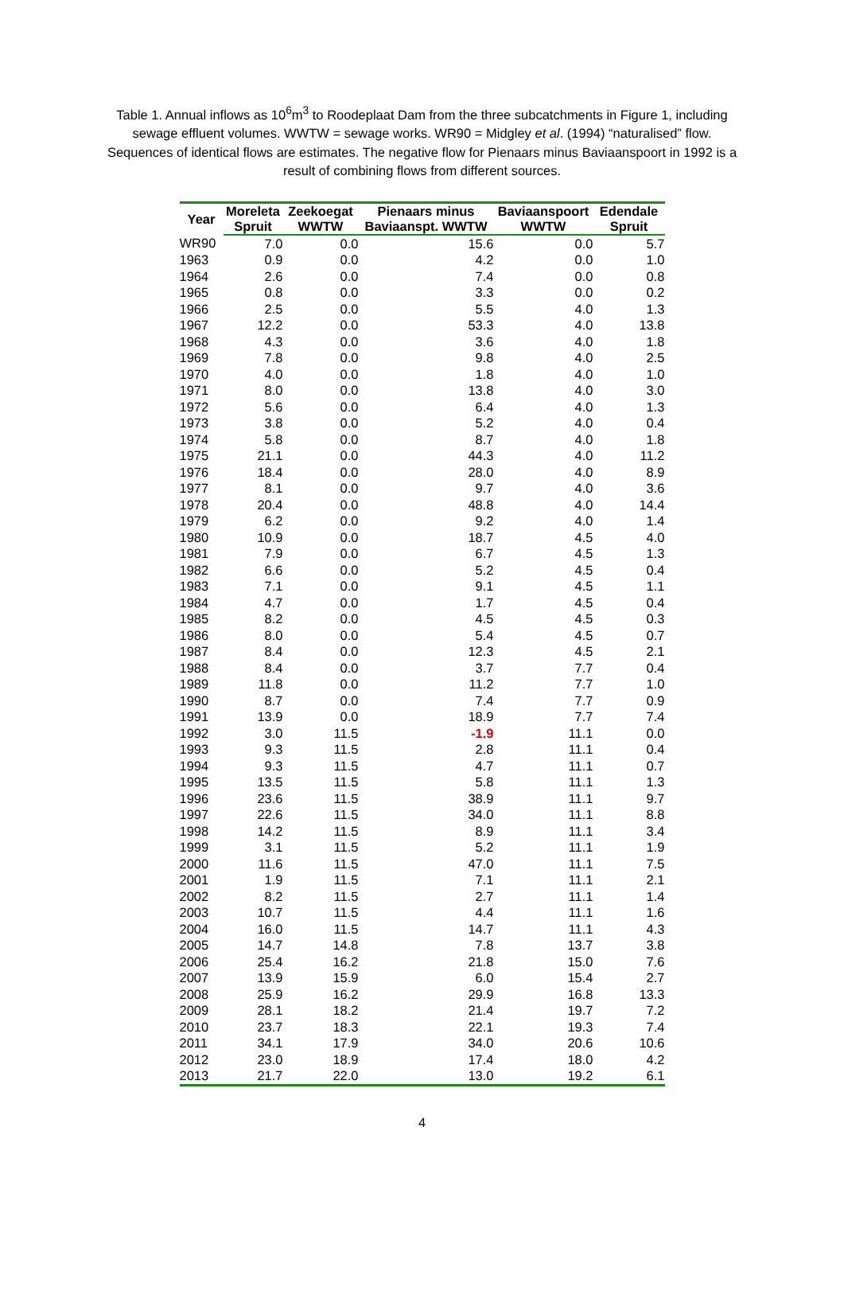Table 1. Annual inflows as 10<sup>6</sup>m<sup>3</sup> to Roodeplaat Dam from the three subcatchments in Figure 1, including sewage effluent volumes. WWTW = sewage works. WR90 = Midgley et al. (1994) “naturalised” flow. Sequences of identical flows are estimates. The negative flow for Pienaars minus Baviaanspoort in 1992 is a result of combining flows from different sources.
| Year | Moreleta | Zeekoegat | Pienaars minus | Baviaanspoort | Edendale |
| --- | --- | --- | --- | --- | --- |
| | Spruit | WWTW | Baviaanspt. WWTW | WWTW | Spruit |
| WR90 | 7.0 | 0.0 | 15.6 | 0.0 | 5.7 |
| 1963 | 0.9 | 0.0 | 4.2 | 0.0 | 1.0 |
| 1964 | 2.6 | 0.0 | 7.4 | 0.0 | 0.8 |
| 1965 | 0.8 | 0.0 | 3.3 | 0.0 | 0.2 |
| 1966 | 2.5 | 0.0 | 5.5 | 4.0 | 1.3 |
| 1967 | 12.2 | 0.0 | 53.3 | 4.0 | 13.8 |
| 1968 | 4.3 | 0.0 | 3.6 | 4.0 | 1.8 |
| 1969 | 7.8 | 0.0 | 9.8 | 4.0 | 2.5 |
| 1970 | 4.0 | 0.0 | 1.8 | 4.0 | 1.0 |
| 1971 | 8.0 | 0.0 | 13.8 | 4.0 | 3.0 |
| 1972 | 5.6 | 0.0 | 6.4 | 4.0 | 1.3 |
| 1973 | 3.8 | 0.0 | 5.2 | 4.0 | 0.4 |
| 1974 | 5.8 | 0.0 | 8.7 | 4.0 | 1.8 |
| 1975 | 21.1 | 0.0 | 44.3 | 4.0 | 11.2 |
| 1976 | 18.4 | 0.0 | 28.0 | 4.0 | 8.9 |
| 1977 | 8.1 | 0.0 | 9.7 | 4.0 | 3.6 |
| 1978 | 20.4 | 0.0 | 48.8 | 4.0 | 14.4 |
| 1979 | 6.2 | 0.0 | 9.2 | 4.0 | 1.4 |
| 1980 | 10.9 | 0.0 | 18.7 | 4.5 | 4.0 |
| 1981 | 7.9 | 0.0 | 6.7 | 4.5 | 1.3 |
| 1982 | 6.6 | 0.0 | 5.2 | 4.5 | 0.4 |
| 1983 | 7.1 | 0.0 | 9.1 | 4.5 | 1.1 |
| 1984 | 4.7 | 0.0 | 1.7 | 4.5 | 0.4 |
| 1985 | 8.2 | 0.0 | 4.5 | 4.5 | 0.3 |
| 1986 | 8.0 | 0.0 | 5.4 | 4.5 | 0.7 |
| 1987 | 8.4 | 0.0 | 12.3 | 4.5 | 2.1 |
| 1988 | 8.4 | 0.0 | 3.7 | 7.7 | 0.4 |
| 1989 | 11.8 | 0.0 | 11.2 | 7.7 | 1.0 |
| 1990 | 8.7 | 0.0 | 7.4 | 7.7 | 0.9 |
| 1991 | 13.9 | 0.0 | 18.9 | 7.7 | 7.4 |
| 1992 | 3.0 | 11.5 | -1.9 | 11.1 | 0.0 |
| 1993 | 9.3 | 11.5 | 2.8 | 11.1 | 0.4 |
| 1994 | 9.3 | 11.5 | 4.7 | 11.1 | 0.7 |
| 1995 | 13.5 | 11.5 | 5.8 | 11.1 | 1.3 |
| 1996 | 23.6 | 11.5 | 38.9 | 11.1 | 9.7 |
| 1997 | 22.6 | 11.5 | 34.0 | 11.1 | 8.8 |
| 1998 | 14.2 | 11.5 | 8.9 | 11.1 | 3.4 |
| 1999 | 3.1 | 11.5 | 5.2 | 11.1 | 1.9 |
| 2000 | 11.6 | 11.5 | 47.0 | 11.1 | 7.5 |
| 2001 | 1.9 | 11.5 | 7.1 | 11.1 | 2.1 |
| 2002 | 8.2 | 11.5 | 2.7 | 11.1 | 1.4 |
| 2003 | 10.7 | 11.5 | 4.4 | 11.1 | 1.6 |
| 2004 | 16.0 | 11.5 | 14.7 | 11.1 | 4.3 |
| 2005 | 14.7 | 14.8 | 7.8 | 13.7 | 3.8 |
| 2006 | 25.4 | 16.2 | 21.8 | 15.0 | 7.6 |
| 2007 | 13.9 | 15.9 | 6.0 | 15.4 | 2.7 |
| 2008 | 25.9 | 16.2 | 29.9 | 16.8 | 13.3 |
| 2009 | 28.1 | 18.2 | 21.4 | 19.7 | 7.2 |
| 2010 | 23.7 | 18.3 | 22.1 | 19.3 | 7.4 |
| 2011 | 34.1 | 17.9 | 34.0 | 20.6 | 10.6 |
| 2012 | 23.0 | 18.9 | 17.4 | 18.0 | 4.2 |
| 2013 | 21.7 | 22.0 | 13.0 | 19.2 | 6.1 |
4